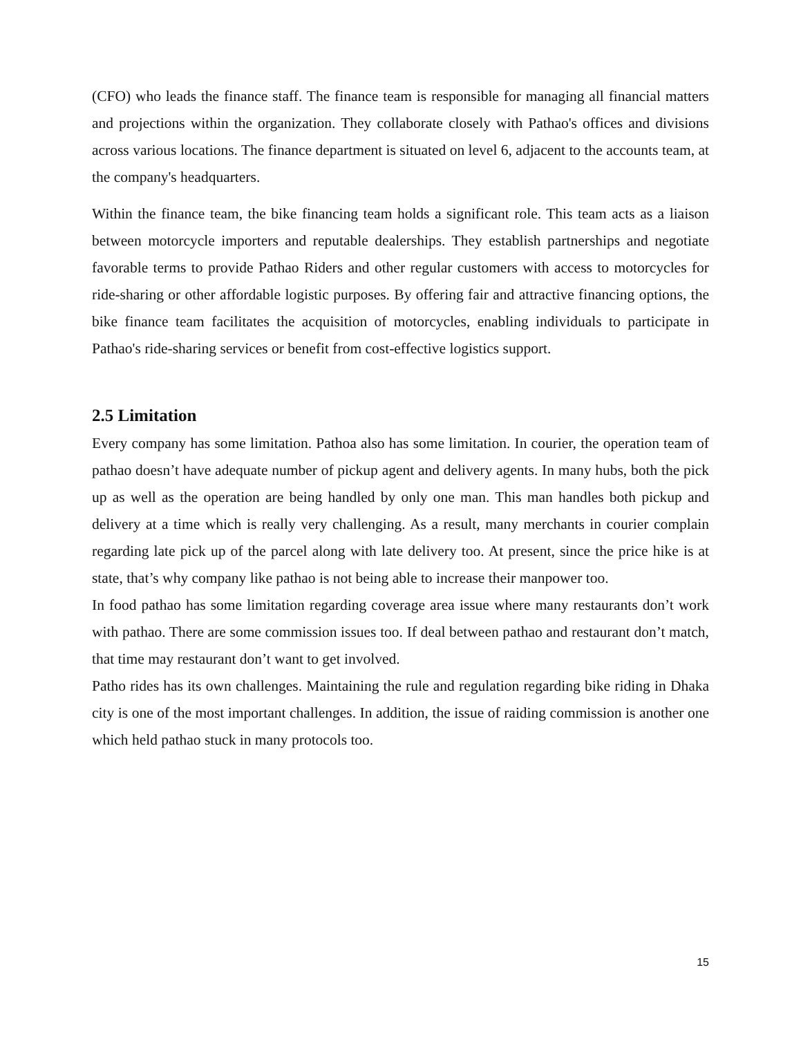(CFO) who leads the finance staff. The finance team is responsible for managing all financial matters and projections within the organization. They collaborate closely with Pathao's offices and divisions across various locations. The finance department is situated on level 6, adjacent to the accounts team, at the company's headquarters.
Within the finance team, the bike financing team holds a significant role. This team acts as a liaison between motorcycle importers and reputable dealerships. They establish partnerships and negotiate favorable terms to provide Pathao Riders and other regular customers with access to motorcycles for ride-sharing or other affordable logistic purposes. By offering fair and attractive financing options, the bike finance team facilitates the acquisition of motorcycles, enabling individuals to participate in Pathao's ride-sharing services or benefit from cost-effective logistics support.
2.5 Limitation
Every company has some limitation. Pathoa also has some limitation. In courier, the operation team of pathao doesn’t have adequate number of pickup agent and delivery agents. In many hubs, both the pick up as well as the operation are being handled by only one man. This man handles both pickup and delivery at a time which is really very challenging. As a result, many merchants in courier complain regarding late pick up of the parcel along with late delivery too. At present, since the price hike is at state, that’s why company like pathao is not being able to increase their manpower too.
In food pathao has some limitation regarding coverage area issue where many restaurants don’t work with pathao. There are some commission issues too. If deal between pathao and restaurant don’t match, that time may restaurant don’t want to get involved.
Patho rides has its own challenges. Maintaining the rule and regulation regarding bike riding in Dhaka city is one of the most important challenges. In addition, the issue of raiding commission is another one which held pathao stuck in many protocols too.
15